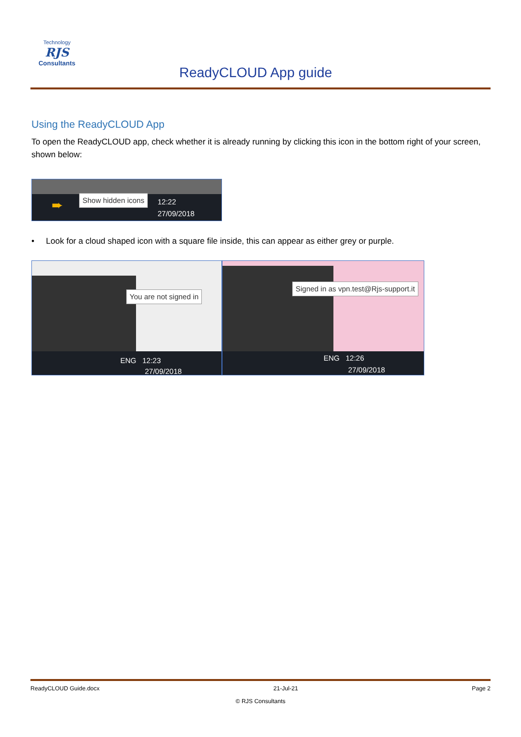Technology
RJS
Consultants
ReadyCLOUD App guide
Using the ReadyCLOUD App
To open the ReadyCLOUD app, check whether it is already running by clicking this icon in the bottom right of your screen, shown below:
Show hidden icons
➨
12:22
27/09/2018
• Look for a cloud shaped icon with a square file inside, this can appear as either grey or purple.
You are not signed in
ENG 12:23
27/09/2018
Signed in as vpn.test@Rjs-support.it
ENG 12:26
27/09/2018
ReadyCLOUD Guide.docx 21-Jul-21 Page 2
© RJS Consultants